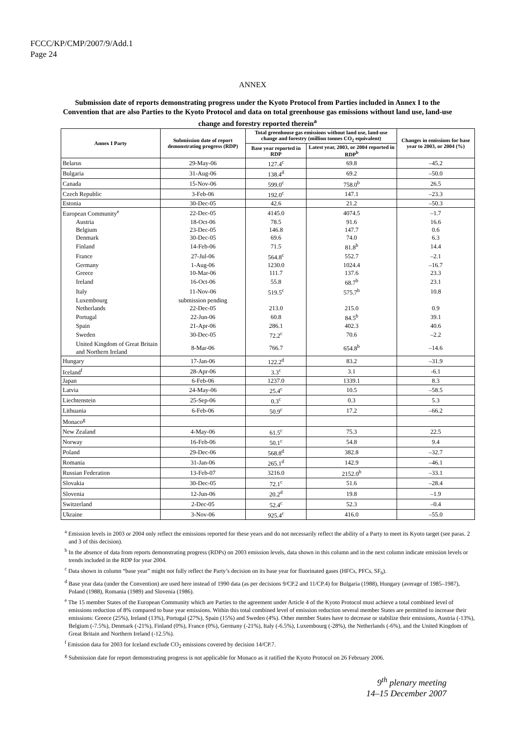FCCC/KP/CMP/2007/9/Add.1
Page 24
ANNEX
Submission date of reports demonstrating progress under the Kyoto Protocol from Parties included in Annex I to the Convention that are also Parties to the Kyoto Protocol and data on total greenhouse gas emissions without land use, land-use change and forestry reported therein<sup>a</sup>
| Annex I Party | Submission date of report demonstrating progress (RDP) | Total greenhouse gas emissions without land use, land-use change and forestry (million tonnes CO<sub>2</sub> equivalent) | | Changes in emissions for base year to 2003, or 2004 (%) |
| --- | --- | --- | --- | --- |
| | | Base year reported in RDP | Latest year, 2003, or 2004 reported in RDP<sup>b</sup> | |
| Belarus | 29-May-06 | 127.4<sup>c</sup> | 69.8 | –45.2 |
| Bulgaria | 31-Aug-06 | 138.4<sup>d</sup> | 69.2 | –50.0 |
| Canada | 15-Nov-06 | 599.0<sup>c</sup> | 758.0<sup>b</sup> | 26.5 |
| Czech Republic | 3-Feb-06 | 192.0<sup>c</sup> | 147.1 | –23.3 |
| Estonia | 30-Dec-05 | 42.6 | 21.2 | –50.3 |
| European Community<sup>e</sup> | 22-Dec-05 | 4145.0 | 4074.5 | –1.7 |
| Austria | 18-Oct-06 | 78.5 | 91.6 | 16.6 |
| Belgium | 23-Dec-05 | 146.8 | 147.7 | 0.6 |
| Denmark | 30-Dec-05 | 69.6 | 74.0 | 6.3 |
| Finland | 14-Feb-06 | 71.5 | 81.8<sup>b</sup> | 14.4 |
| France | 27-Jul-06 | 564.8<sup>c</sup> | 552.7 | –2.1 |
| Germany | 1-Aug-06 | 1230.0 | 1024.4 | –16.7 |
| Greece | 10-Mar-06 | 111.7 | 137.6 | 23.3 |
| Ireland | 16-Oct-06 | 55.8 | 68.7<sup>b</sup> | 23.1 |
| Italy | 11-Nov-06 | 519.5<sup>c</sup> | 575.7<sup>b</sup> | 10.8 |
| Luxembourg | submission pending | | | |
| Netherlands | 22-Dec-05 | 213.0 | 215.0 | 0.9 |
| Portugal | 22-Jun-06 | 60.8 | 84.5<sup>b</sup> | 39.1 |
| Spain | 21-Apr-06 | 286.1 | 402.3 | 40.6 |
| Sweden | 30-Dec-05 | 72.2<sup>c</sup> | 70.6 | –2.2 |
| United Kingdom of Great Britain and Northern Ireland | 8-Mar-06 | 766.7 | 654.8<sup>b</sup> | –14.6 |
| Hungary | 17-Jan-06 | 122.2<sup>d</sup> | 83.2 | –31.9 |
| Iceland<sup>f</sup> | 28-Apr-06 | 3.3<sup>c</sup> | 3.1 | -6.1 |
| Japan | 6-Feb-06 | 1237.0 | 1339.1 | 8.3 |
| Latvia | 24-May-06 | 25.4<sup>c</sup> | 10.5 | –58.5 |
| Liechtenstein | 25-Sep-06 | 0.3<sup>c</sup> | 0.3 | 5.3 |
| Lithuania | 6-Feb-06 | 50.9<sup>c</sup> | 17.2 | –66.2 |
| Monaco<sup>g</sup> | | | | |
| New Zealand | 4-May-06 | 61.5<sup>c</sup> | 75.3 | 22.5 |
| Norway | 16-Feb-06 | 50.1<sup>c</sup> | 54.8 | 9.4 |
| Poland | 29-Dec-06 | 568.8<sup>d</sup> | 382.8 | –32.7 |
| Romania | 31-Jan-06 | 265.1<sup>d</sup> | 142.9 | –46.1 |
| Russian Federation | 13-Feb-07 | 3216.0 | 2152.0<sup>b</sup> | –33.1 |
| Slovakia | 30-Dec-05 | 72.1<sup>c</sup> | 51.6 | –28.4 |
| Slovenia | 12-Jun-06 | 20.2<sup>d</sup> | 19.8 | –1.9 |
| Switzerland | 2-Dec-05 | 52.4<sup>c</sup> | 52.3 | –0.4 |
| Ukraine | 3-Nov-06 | 925.4<sup>c</sup> | 416.0 | –55.0 |
<sup>a</sup> Emission levels in 2003 or 2004 only reflect the emissions reported for these years and do not necessarily reflect the ability of a Party to meet its Kyoto target (see paras. 2 and 3 of this decision).
<sup>b</sup> In the absence of data from reports demonstrating progress (RDPs) on 2003 emission levels, data shown in this column and in the next column indicate emission levels or trends included in the RDP for year 2004.
<sup>c</sup> Data shown in column “base year” might not fully reflect the Party’s decision on its base year for fluorinated gases (HFCs, PFCs, SF<sub>6</sub>).
<sup>d</sup> Base year data (under the Convention) are used here instead of 1990 data (as per decisions 9/CP.2 and 11/CP.4) for Bulgaria (1988), Hungary (average of 1985–1987), Poland (1988), Romania (1989) and Slovenia (1986).
<sup>e</sup> The 15 member States of the European Community which are Parties to the agreement under Article 4 of the Kyoto Protocol must achieve a total combined level of emissions reduction of 8% compared to base year emissions. Within this total combined level of emission reduction several member States are permitted to increase their emissions: Greece (25%), Ireland (13%), Portugal (27%), Spain (15%) and Sweden (4%). Other member States have to decrease or stabilize their emissions, Austria (-13%), Belgium (-7.5%), Denmark (-21%), Finland (0%), France (0%), Germany (-21%), Italy (-6.5%), Luxembourg (-28%), the Netherlands (-6%), and the United Kingdom of Great Britain and Northern Ireland (-12.5%).
<sup>f</sup> Emission data for 2003 for Iceland exclude CO<sub>2</sub> emissions covered by decision 14/CP.7.
<sup>g</sup> Submission date for report demonstrating progress is not applicable for Monaco as it ratified the Kyoto Protocol on 26 February 2006.
9<sup>th</sup> plenary meeting
14–15 December 2007